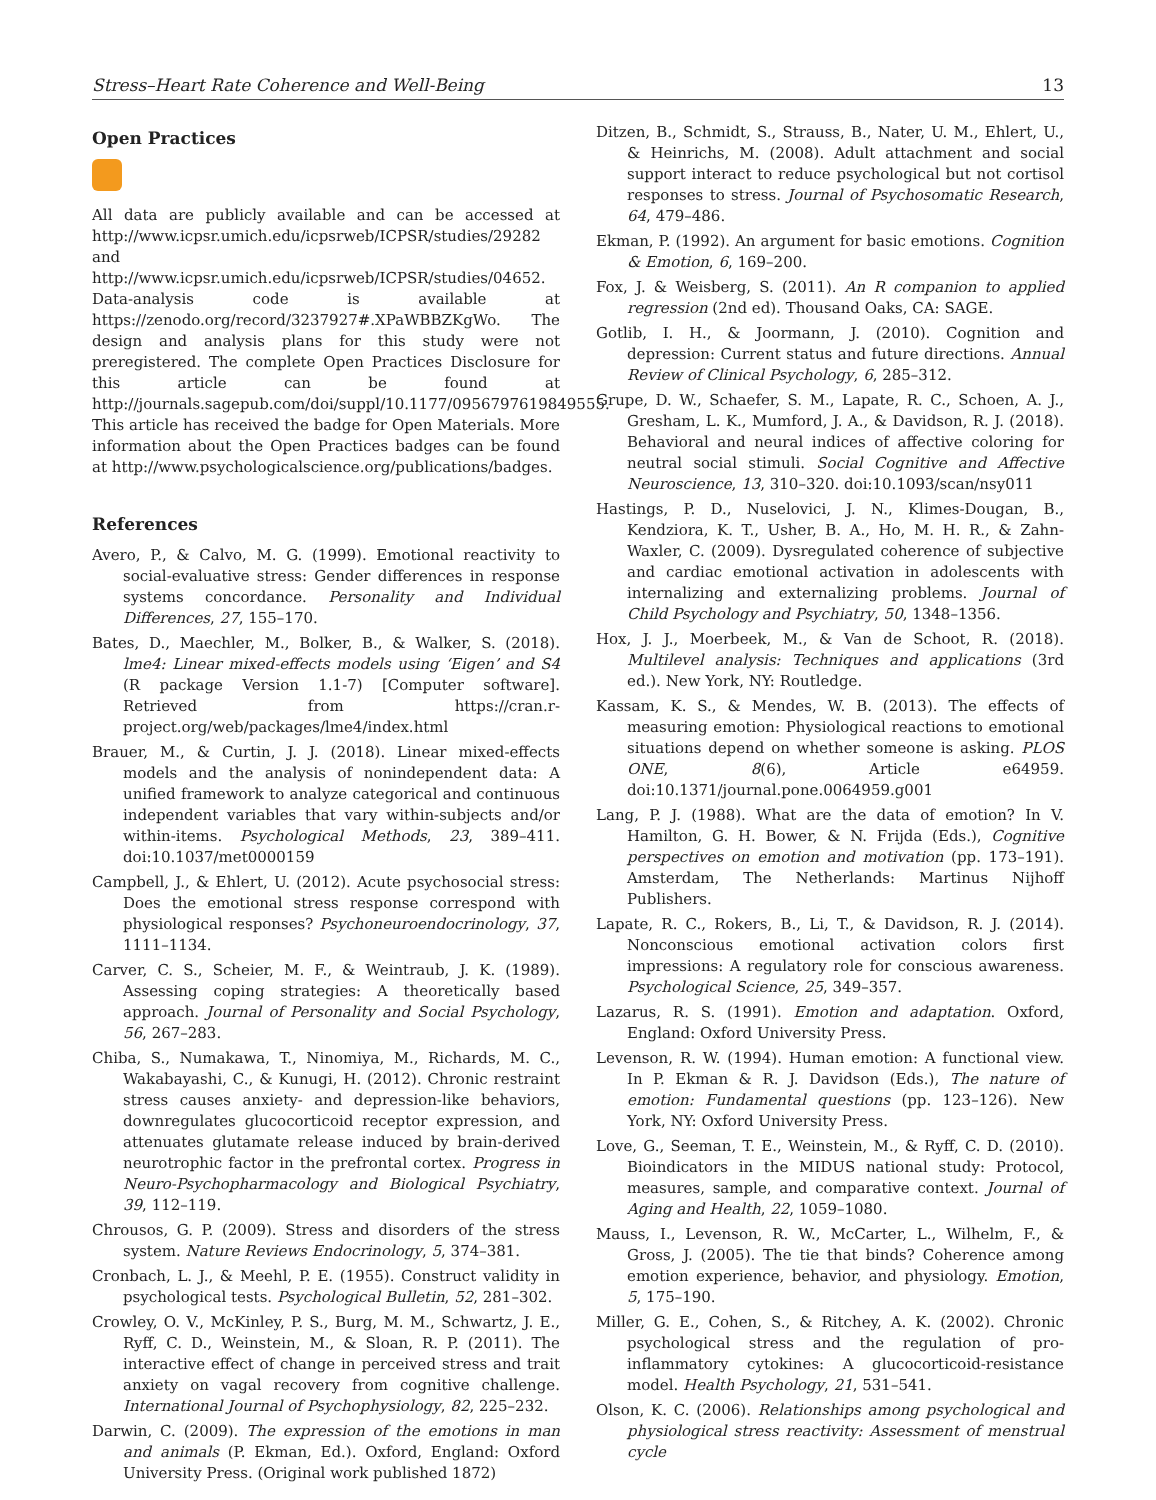Stress–Heart Rate Coherence and Well-Being 13
Open Practices
All data are publicly available and can be accessed at http://www.icpsr.umich.edu/icpsrweb/ICPSR/studies/29282 and http://www.icpsr.umich.edu/icpsrweb/ICPSR/studies/04652. Data-analysis code is available at https://zenodo.org/record/3237927#.XPaWBBZKgWo. The design and analysis plans for this study were not preregistered. The complete Open Practices Disclosure for this article can be found at http://journals.sagepub.com/doi/suppl/10.1177/0956797619849555. This article has received the badge for Open Materials. More information about the Open Practices badges can be found at http://www.psychologicalscience.org/publications/badges.
References
Avero, P., & Calvo, M. G. (1999). Emotional reactivity to social-evaluative stress: Gender differences in response systems concordance. Personality and Individual Differences, 27, 155–170.
Bates, D., Maechler, M., Bolker, B., & Walker, S. (2018). lme4: Linear mixed-effects models using ‘Eigen’ and S4 (R package Version 1.1-7) [Computer software]. Retrieved from https://cran.r-project.org/web/packages/lme4/index.html
Brauer, M., & Curtin, J. J. (2018). Linear mixed-effects models and the analysis of nonindependent data: A unified framework to analyze categorical and continuous independent variables that vary within-subjects and/or within-items. Psychological Methods, 23, 389–411. doi:10.1037/met0000159
Campbell, J., & Ehlert, U. (2012). Acute psychosocial stress: Does the emotional stress response correspond with physiological responses? Psychoneuroendocrinology, 37, 1111–1134.
Carver, C. S., Scheier, M. F., & Weintraub, J. K. (1989). Assessing coping strategies: A theoretically based approach. Journal of Personality and Social Psychology, 56, 267–283.
Chiba, S., Numakawa, T., Ninomiya, M., Richards, M. C., Wakabayashi, C., & Kunugi, H. (2012). Chronic restraint stress causes anxiety- and depression-like behaviors, downregulates glucocorticoid receptor expression, and attenuates glutamate release induced by brain-derived neurotrophic factor in the prefrontal cortex. Progress in Neuro-Psychopharmacology and Biological Psychiatry, 39, 112–119.
Chrousos, G. P. (2009). Stress and disorders of the stress system. Nature Reviews Endocrinology, 5, 374–381.
Cronbach, L. J., & Meehl, P. E. (1955). Construct validity in psychological tests. Psychological Bulletin, 52, 281–302.
Crowley, O. V., McKinley, P. S., Burg, M. M., Schwartz, J. E., Ryff, C. D., Weinstein, M., & Sloan, R. P. (2011). The interactive effect of change in perceived stress and trait anxiety on vagal recovery from cognitive challenge. International Journal of Psychophysiology, 82, 225–232.
Darwin, C. (2009). The expression of the emotions in man and animals (P. Ekman, Ed.). Oxford, England: Oxford University Press. (Original work published 1872)
Ditzen, B., Schmidt, S., Strauss, B., Nater, U. M., Ehlert, U., & Heinrichs, M. (2008). Adult attachment and social support interact to reduce psychological but not cortisol responses to stress. Journal of Psychosomatic Research, 64, 479–486.
Ekman, P. (1992). An argument for basic emotions. Cognition & Emotion, 6, 169–200.
Fox, J. & Weisberg, S. (2011). An R companion to applied regression (2nd ed). Thousand Oaks, CA: SAGE.
Gotlib, I. H., & Joormann, J. (2010). Cognition and depression: Current status and future directions. Annual Review of Clinical Psychology, 6, 285–312.
Grupe, D. W., Schaefer, S. M., Lapate, R. C., Schoen, A. J., Gresham, L. K., Mumford, J. A., & Davidson, R. J. (2018). Behavioral and neural indices of affective coloring for neutral social stimuli. Social Cognitive and Affective Neuroscience, 13, 310–320. doi:10.1093/scan/nsy011
Hastings, P. D., Nuselovici, J. N., Klimes-Dougan, B., Kendziora, K. T., Usher, B. A., Ho, M. H. R., & Zahn-Waxler, C. (2009). Dysregulated coherence of subjective and cardiac emotional activation in adolescents with internalizing and externalizing problems. Journal of Child Psychology and Psychiatry, 50, 1348–1356.
Hox, J. J., Moerbeek, M., & Van de Schoot, R. (2018). Multilevel analysis: Techniques and applications (3rd ed.). New York, NY: Routledge.
Kassam, K. S., & Mendes, W. B. (2013). The effects of measuring emotion: Physiological reactions to emotional situations depend on whether someone is asking. PLOS ONE, 8(6), Article e64959. doi:10.1371/journal.pone.0064959.g001
Lang, P. J. (1988). What are the data of emotion? In V. Hamilton, G. H. Bower, & N. Frijda (Eds.), Cognitive perspectives on emotion and motivation (pp. 173–191). Amsterdam, The Netherlands: Martinus Nijhoff Publishers.
Lapate, R. C., Rokers, B., Li, T., & Davidson, R. J. (2014). Nonconscious emotional activation colors first impressions: A regulatory role for conscious awareness. Psychological Science, 25, 349–357.
Lazarus, R. S. (1991). Emotion and adaptation. Oxford, England: Oxford University Press.
Levenson, R. W. (1994). Human emotion: A functional view. In P. Ekman & R. J. Davidson (Eds.), The nature of emotion: Fundamental questions (pp. 123–126). New York, NY: Oxford University Press.
Love, G., Seeman, T. E., Weinstein, M., & Ryff, C. D. (2010). Bioindicators in the MIDUS national study: Protocol, measures, sample, and comparative context. Journal of Aging and Health, 22, 1059–1080.
Mauss, I., Levenson, R. W., McCarter, L., Wilhelm, F., & Gross, J. (2005). The tie that binds? Coherence among emotion experience, behavior, and physiology. Emotion, 5, 175–190.
Miller, G. E., Cohen, S., & Ritchey, A. K. (2002). Chronic psychological stress and the regulation of pro-inflammatory cytokines: A glucocorticoid-resistance model. Health Psychology, 21, 531–541.
Olson, K. C. (2006). Relationships among psychological and physiological stress reactivity: Assessment of menstrual cycle